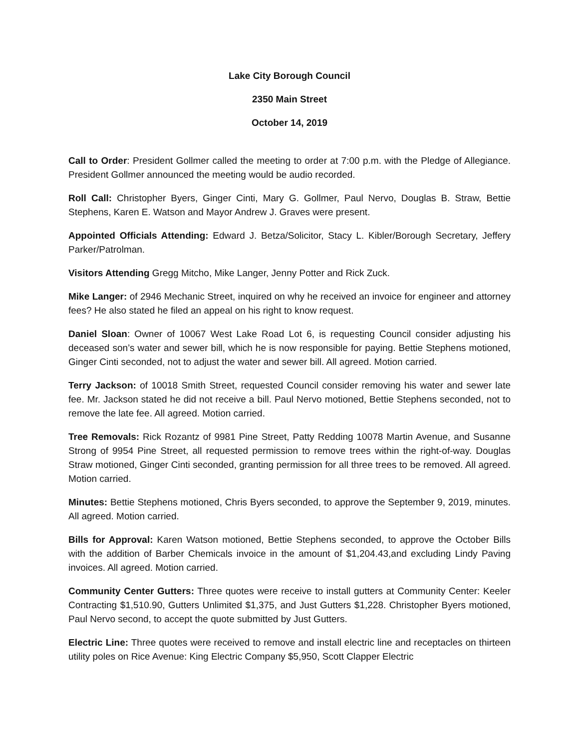Lake City Borough Council
2350 Main Street
October 14, 2019
Call to Order: President Gollmer called the meeting to order at 7:00 p.m. with the Pledge of Allegiance. President Gollmer announced the meeting would be audio recorded.
Roll Call: Christopher Byers, Ginger Cinti, Mary G. Gollmer, Paul Nervo, Douglas B. Straw, Bettie Stephens, Karen E. Watson and Mayor Andrew J. Graves were present.
Appointed Officials Attending: Edward J. Betza/Solicitor, Stacy L. Kibler/Borough Secretary, Jeffery Parker/Patrolman.
Visitors Attending Gregg Mitcho, Mike Langer, Jenny Potter and Rick Zuck.
Mike Langer: of 2946 Mechanic Street, inquired on why he received an invoice for engineer and attorney fees? He also stated he filed an appeal on his right to know request.
Daniel Sloan: Owner of 10067 West Lake Road Lot 6, is requesting Council consider adjusting his deceased son’s water and sewer bill, which he is now responsible for paying. Bettie Stephens motioned, Ginger Cinti seconded, not to adjust the water and sewer bill. All agreed. Motion carried.
Terry Jackson: of 10018 Smith Street, requested Council consider removing his water and sewer late fee. Mr. Jackson stated he did not receive a bill. Paul Nervo motioned, Bettie Stephens seconded, not to remove the late fee. All agreed. Motion carried.
Tree Removals: Rick Rozantz of 9981 Pine Street, Patty Redding 10078 Martin Avenue, and Susanne Strong of 9954 Pine Street, all requested permission to remove trees within the right-of-way. Douglas Straw motioned, Ginger Cinti seconded, granting permission for all three trees to be removed. All agreed. Motion carried.
Minutes: Bettie Stephens motioned, Chris Byers seconded, to approve the September 9, 2019, minutes. All agreed. Motion carried.
Bills for Approval: Karen Watson motioned, Bettie Stephens seconded, to approve the October Bills with the addition of Barber Chemicals invoice in the amount of $1,204.43,and excluding Lindy Paving invoices. All agreed. Motion carried.
Community Center Gutters: Three quotes were receive to install gutters at Community Center: Keeler Contracting $1,510.90, Gutters Unlimited $1,375, and Just Gutters $1,228. Christopher Byers motioned, Paul Nervo second, to accept the quote submitted by Just Gutters.
Electric Line: Three quotes were received to remove and install electric line and receptacles on thirteen utility poles on Rice Avenue: King Electric Company $5,950, Scott Clapper Electric